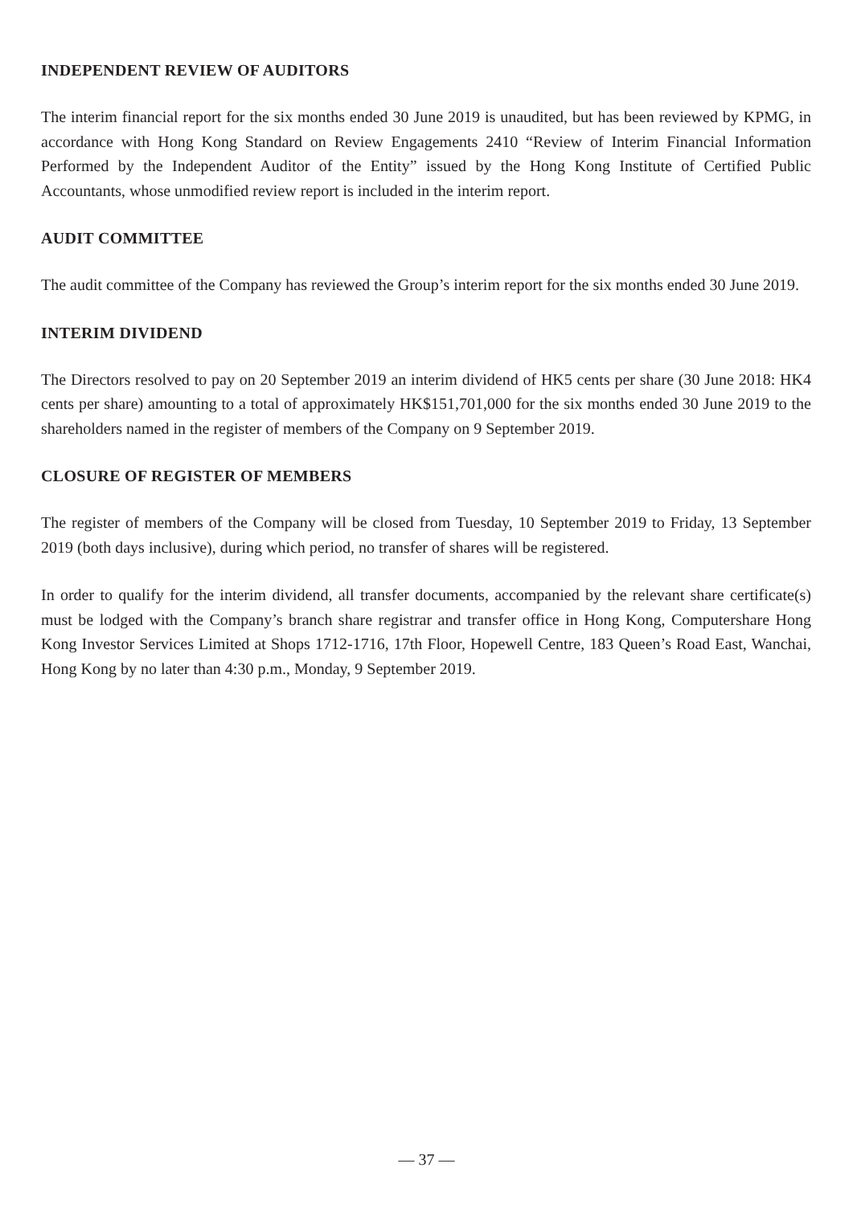INDEPENDENT REVIEW OF AUDITORS
The interim financial report for the six months ended 30 June 2019 is unaudited, but has been reviewed by KPMG, in accordance with Hong Kong Standard on Review Engagements 2410 “Review of Interim Financial Information Performed by the Independent Auditor of the Entity” issued by the Hong Kong Institute of Certified Public Accountants, whose unmodified review report is included in the interim report.
AUDIT COMMITTEE
The audit committee of the Company has reviewed the Group’s interim report for the six months ended 30 June 2019.
INTERIM DIVIDEND
The Directors resolved to pay on 20 September 2019 an interim dividend of HK5 cents per share (30 June 2018: HK4 cents per share) amounting to a total of approximately HK$151,701,000 for the six months ended 30 June 2019 to the shareholders named in the register of members of the Company on 9 September 2019.
CLOSURE OF REGISTER OF MEMBERS
The register of members of the Company will be closed from Tuesday, 10 September 2019 to Friday, 13 September 2019 (both days inclusive), during which period, no transfer of shares will be registered.
In order to qualify for the interim dividend, all transfer documents, accompanied by the relevant share certificate(s) must be lodged with the Company’s branch share registrar and transfer office in Hong Kong, Computershare Hong Kong Investor Services Limited at Shops 1712-1716, 17th Floor, Hopewell Centre, 183 Queen’s Road East, Wanchai, Hong Kong by no later than 4:30 p.m., Monday, 9 September 2019.
— 37 —